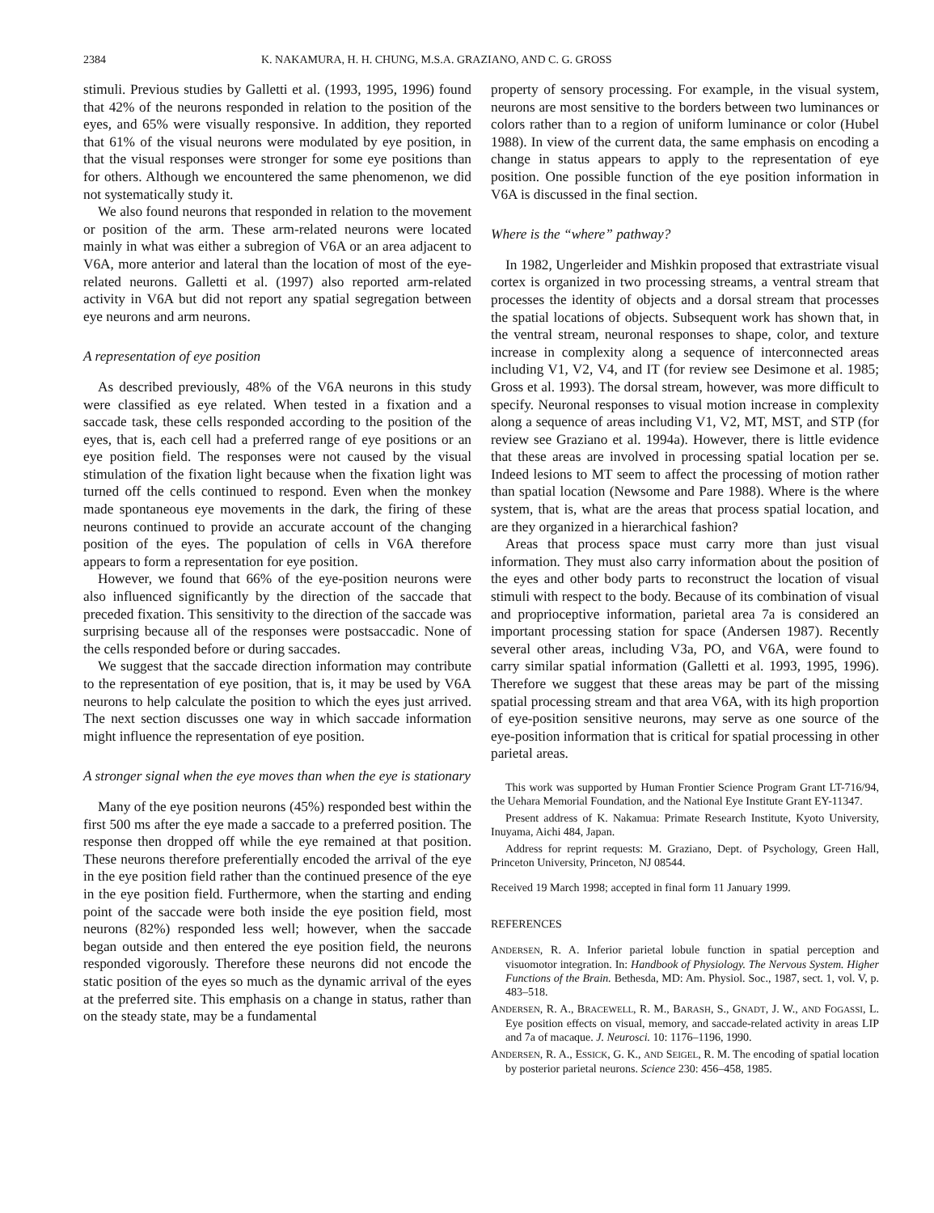2384 K. NAKAMURA, H. H. CHUNG, M.S.A. GRAZIANO, AND C. G. GROSS
stimuli. Previous studies by Galletti et al. (1993, 1995, 1996) found that 42% of the neurons responded in relation to the position of the eyes, and 65% were visually responsive. In addition, they reported that 61% of the visual neurons were modulated by eye position, in that the visual responses were stronger for some eye positions than for others. Although we encountered the same phenomenon, we did not systematically study it.
We also found neurons that responded in relation to the movement or position of the arm. These arm-related neurons were located mainly in what was either a subregion of V6A or an area adjacent to V6A, more anterior and lateral than the location of most of the eye-related neurons. Galletti et al. (1997) also reported arm-related activity in V6A but did not report any spatial segregation between eye neurons and arm neurons.
A representation of eye position
As described previously, 48% of the V6A neurons in this study were classified as eye related. When tested in a fixation and a saccade task, these cells responded according to the position of the eyes, that is, each cell had a preferred range of eye positions or an eye position field. The responses were not caused by the visual stimulation of the fixation light because when the fixation light was turned off the cells continued to respond. Even when the monkey made spontaneous eye movements in the dark, the firing of these neurons continued to provide an accurate account of the changing position of the eyes. The population of cells in V6A therefore appears to form a representation for eye position.
However, we found that 66% of the eye-position neurons were also influenced significantly by the direction of the saccade that preceded fixation. This sensitivity to the direction of the saccade was surprising because all of the responses were postsaccadic. None of the cells responded before or during saccades.
We suggest that the saccade direction information may contribute to the representation of eye position, that is, it may be used by V6A neurons to help calculate the position to which the eyes just arrived. The next section discusses one way in which saccade information might influence the representation of eye position.
A stronger signal when the eye moves than when the eye is stationary
Many of the eye position neurons (45%) responded best within the first 500 ms after the eye made a saccade to a preferred position. The response then dropped off while the eye remained at that position. These neurons therefore preferentially encoded the arrival of the eye in the eye position field rather than the continued presence of the eye in the eye position field. Furthermore, when the starting and ending point of the saccade were both inside the eye position field, most neurons (82%) responded less well; however, when the saccade began outside and then entered the eye position field, the neurons responded vigorously. Therefore these neurons did not encode the static position of the eyes so much as the dynamic arrival of the eyes at the preferred site. This emphasis on a change in status, rather than on the steady state, may be a fundamental
property of sensory processing. For example, in the visual system, neurons are most sensitive to the borders between two luminances or colors rather than to a region of uniform luminance or color (Hubel 1988). In view of the current data, the same emphasis on encoding a change in status appears to apply to the representation of eye position. One possible function of the eye position information in V6A is discussed in the final section.
Where is the “where” pathway?
In 1982, Ungerleider and Mishkin proposed that extrastriate visual cortex is organized in two processing streams, a ventral stream that processes the identity of objects and a dorsal stream that processes the spatial locations of objects. Subsequent work has shown that, in the ventral stream, neuronal responses to shape, color, and texture increase in complexity along a sequence of interconnected areas including V1, V2, V4, and IT (for review see Desimone et al. 1985; Gross et al. 1993). The dorsal stream, however, was more difficult to specify. Neuronal responses to visual motion increase in complexity along a sequence of areas including V1, V2, MT, MST, and STP (for review see Graziano et al. 1994a). However, there is little evidence that these areas are involved in processing spatial location per se. Indeed lesions to MT seem to affect the processing of motion rather than spatial location (Newsome and Pare 1988). Where is the where system, that is, what are the areas that process spatial location, and are they organized in a hierarchical fashion?
Areas that process space must carry more than just visual information. They must also carry information about the position of the eyes and other body parts to reconstruct the location of visual stimuli with respect to the body. Because of its combination of visual and proprioceptive information, parietal area 7a is considered an important processing station for space (Andersen 1987). Recently several other areas, including V3a, PO, and V6A, were found to carry similar spatial information (Galletti et al. 1993, 1995, 1996). Therefore we suggest that these areas may be part of the missing spatial processing stream and that area V6A, with its high proportion of eye-position sensitive neurons, may serve as one source of the eye-position information that is critical for spatial processing in other parietal areas.
This work was supported by Human Frontier Science Program Grant LT-716/94, the Uehara Memorial Foundation, and the National Eye Institute Grant EY-11347.
Present address of K. Nakamua: Primate Research Institute, Kyoto University, Inuyama, Aichi 484, Japan.
Address for reprint requests: M. Graziano, Dept. of Psychology, Green Hall, Princeton University, Princeton, NJ 08544.
Received 19 March 1998; accepted in final form 11 January 1999.
REFERENCES
ANDERSEN, R. A. Inferior parietal lobule function in spatial perception and visuomotor integration. In: Handbook of Physiology. The Nervous System. Higher Functions of the Brain. Bethesda, MD: Am. Physiol. Soc., 1987, sect. 1, vol. V, p. 483–518.
ANDERSEN, R. A., BRACEWELL, R. M., BARASH, S., GNADT, J. W., AND FOGASSI, L. Eye position effects on visual, memory, and saccade-related activity in areas LIP and 7a of macaque. J. Neurosci. 10: 1176–1196, 1990.
ANDERSEN, R. A., ESSICK, G. K., AND SEIGEL, R. M. The encoding of spatial location by posterior parietal neurons. Science 230: 456–458, 1985.